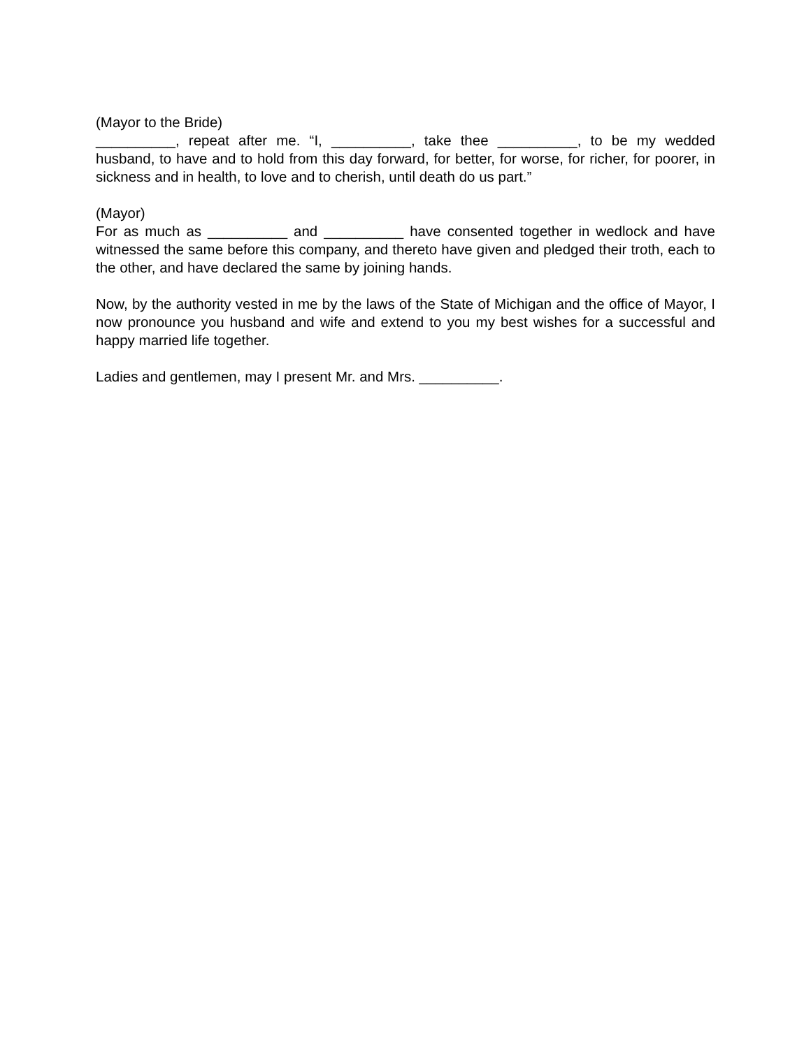(Mayor to the Bride)
__________, repeat after me. “I, __________, take thee __________, to be my wedded husband, to have and to hold from this day forward, for better, for worse, for richer, for poorer, in sickness and in health, to love and to cherish, until death do us part.”
(Mayor)
For as much as __________ and __________ have consented together in wedlock and have witnessed the same before this company, and thereto have given and pledged their troth, each to the other, and have declared the same by joining hands.
Now, by the authority vested in me by the laws of the State of Michigan and the office of Mayor, I now pronounce you husband and wife and extend to you my best wishes for a successful and happy married life together.
Ladies and gentlemen, may I present Mr. and Mrs. __________.